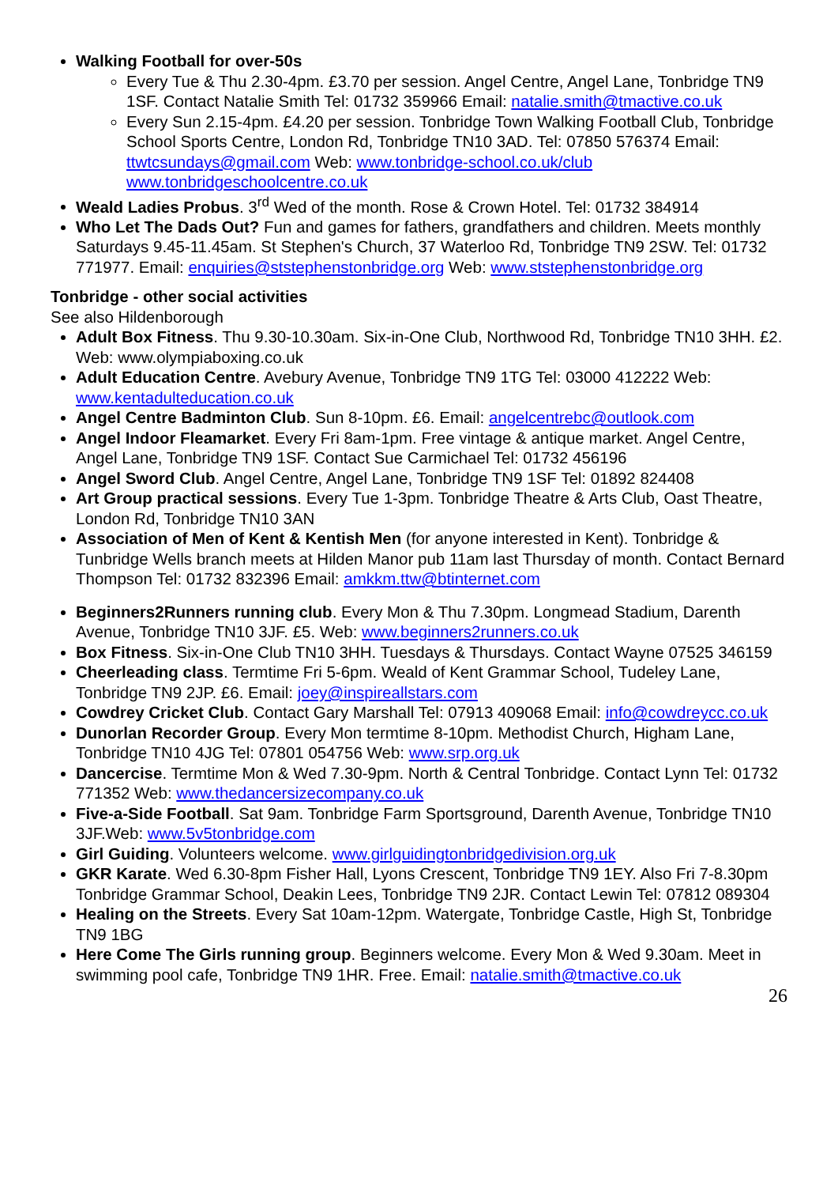Walking Football for over-50s
Every Tue & Thu 2.30-4pm. £3.70 per session. Angel Centre, Angel Lane, Tonbridge TN9 1SF. Contact Natalie Smith Tel: 01732 359966 Email: natalie.smith@tmactive.co.uk
Every Sun 2.15-4pm. £4.20 per session. Tonbridge Town Walking Football Club, Tonbridge School Sports Centre, London Rd, Tonbridge TN10 3AD. Tel: 07850 576374 Email: ttwtcsundays@gmail.com Web: www.tonbridge-school.co.uk/club www.tonbridgeschoolcentre.co.uk
Weald Ladies Probus. 3<sup>rd</sup> Wed of the month. Rose & Crown Hotel. Tel: 01732 384914
Who Let The Dads Out? Fun and games for fathers, grandfathers and children. Meets monthly Saturdays 9.45-11.45am. St Stephen's Church, 37 Waterloo Rd, Tonbridge TN9 2SW. Tel: 01732 771977. Email: enquiries@ststephenstonbridge.org Web: www.ststephenstonbridge.org
Tonbridge - other social activities
See also Hildenborough
Adult Box Fitness. Thu 9.30-10.30am. Six-in-One Club, Northwood Rd, Tonbridge TN10 3HH. £2. Web: www.olympiaboxing.co.uk
Adult Education Centre. Avebury Avenue, Tonbridge TN9 1TG Tel: 03000 412222 Web: www.kentadulteducation.co.uk
Angel Centre Badminton Club. Sun 8-10pm. £6. Email: angelcentrebc@outlook.com
Angel Indoor Fleamarket. Every Fri 8am-1pm. Free vintage & antique market. Angel Centre, Angel Lane, Tonbridge TN9 1SF. Contact Sue Carmichael Tel: 01732 456196
Angel Sword Club. Angel Centre, Angel Lane, Tonbridge TN9 1SF Tel: 01892 824408
Art Group practical sessions. Every Tue 1-3pm. Tonbridge Theatre & Arts Club, Oast Theatre, London Rd, Tonbridge TN10 3AN
Association of Men of Kent & Kentish Men (for anyone interested in Kent). Tonbridge & Tunbridge Wells branch meets at Hilden Manor pub 11am last Thursday of month. Contact Bernard Thompson Tel: 01732 832396 Email: amkkm.ttw@btinternet.com
Beginners2Runners running club. Every Mon & Thu 7.30pm. Longmead Stadium, Darenth Avenue, Tonbridge TN10 3JF. £5. Web: www.beginners2runners.co.uk
Box Fitness. Six-in-One Club TN10 3HH. Tuesdays & Thursdays. Contact Wayne 07525 346159
Cheerleading class. Termtime Fri 5-6pm. Weald of Kent Grammar School, Tudeley Lane, Tonbridge TN9 2JP. £6. Email: joey@inspireallstars.com
Cowdrey Cricket Club. Contact Gary Marshall Tel: 07913 409068 Email: info@cowdreycc.co.uk
Dunorlan Recorder Group. Every Mon termtime 8-10pm. Methodist Church, Higham Lane, Tonbridge TN10 4JG Tel: 07801 054756 Web: www.srp.org.uk
Dancercise. Termtime Mon & Wed 7.30-9pm. North & Central Tonbridge. Contact Lynn Tel: 01732 771352 Web: www.thedancersizecompany.co.uk
Five-a-Side Football. Sat 9am. Tonbridge Farm Sportsground, Darenth Avenue, Tonbridge TN10 3JF.Web: www.5v5tonbridge.com
Girl Guiding. Volunteers welcome. www.girlguidingtonbridgedivision.org.uk
GKR Karate. Wed 6.30-8pm Fisher Hall, Lyons Crescent, Tonbridge TN9 1EY. Also Fri 7-8.30pm Tonbridge Grammar School, Deakin Lees, Tonbridge TN9 2JR. Contact Lewin Tel: 07812 089304
Healing on the Streets. Every Sat 10am-12pm. Watergate, Tonbridge Castle, High St, Tonbridge TN9 1BG
Here Come The Girls running group. Beginners welcome. Every Mon & Wed 9.30am. Meet in swimming pool cafe, Tonbridge TN9 1HR. Free. Email: natalie.smith@tmactive.co.uk
26